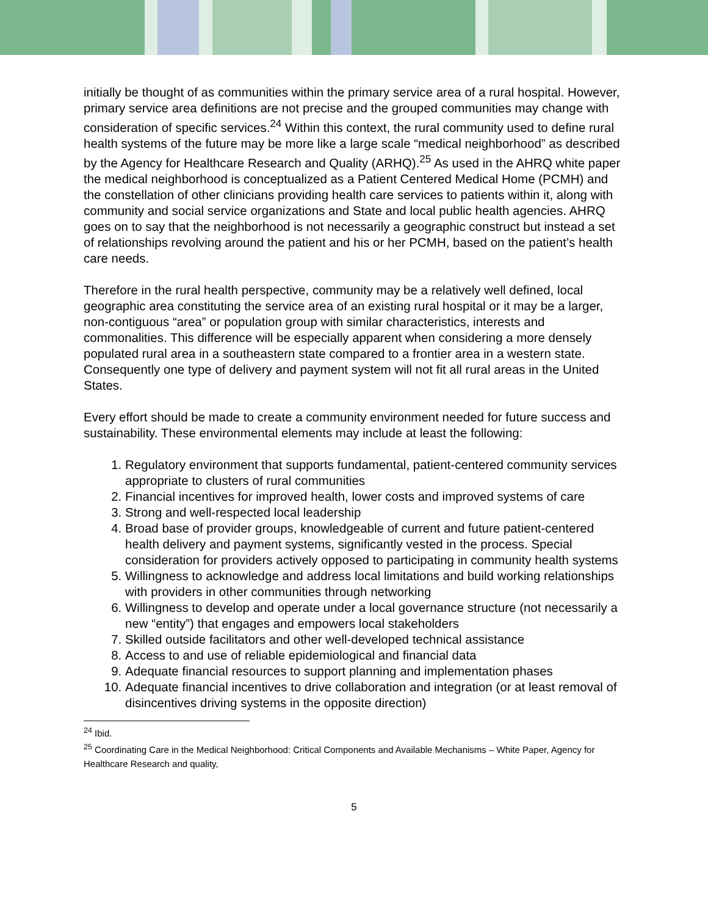initially be thought of as communities within the primary service area of a rural hospital. However, primary service area definitions are not precise and the grouped communities may change with consideration of specific services.<sup>24</sup> Within this context, the rural community used to define rural health systems of the future may be more like a large scale “medical neighborhood” as described by the Agency for Healthcare Research and Quality (ARHQ).<sup>25</sup> As used in the AHRQ white paper the medical neighborhood is conceptualized as a Patient Centered Medical Home (PCMH) and the constellation of other clinicians providing health care services to patients within it, along with community and social service organizations and State and local public health agencies. AHRQ goes on to say that the neighborhood is not necessarily a geographic construct but instead a set of relationships revolving around the patient and his or her PCMH, based on the patient’s health care needs.
Therefore in the rural health perspective, community may be a relatively well defined, local geographic area constituting the service area of an existing rural hospital or it may be a larger, non-contiguous “area” or population group with similar characteristics, interests and commonalities. This difference will be especially apparent when considering a more densely populated rural area in a southeastern state compared to a frontier area in a western state. Consequently one type of delivery and payment system will not fit all rural areas in the United States.
Every effort should be made to create a community environment needed for future success and sustainability. These environmental elements may include at least the following:
1. Regulatory environment that supports fundamental, patient-centered community services appropriate to clusters of rural communities
2. Financial incentives for improved health, lower costs and improved systems of care
3. Strong and well-respected local leadership
4. Broad base of provider groups, knowledgeable of current and future patient-centered health delivery and payment systems, significantly vested in the process. Special consideration for providers actively opposed to participating in community health systems
5. Willingness to acknowledge and address local limitations and build working relationships with providers in other communities through networking
6. Willingness to develop and operate under a local governance structure (not necessarily a new “entity”) that engages and empowers local stakeholders
7. Skilled outside facilitators and other well-developed technical assistance
8. Access to and use of reliable epidemiological and financial data
9. Adequate financial resources to support planning and implementation phases
10. Adequate financial incentives to drive collaboration and integration (or at least removal of disincentives driving systems in the opposite direction)
<sup>24</sup> Ibid.
<sup>25</sup> Coordinating Care in the Medical Neighborhood: Critical Components and Available Mechanisms – White Paper, Agency for Healthcare Research and quality,
5